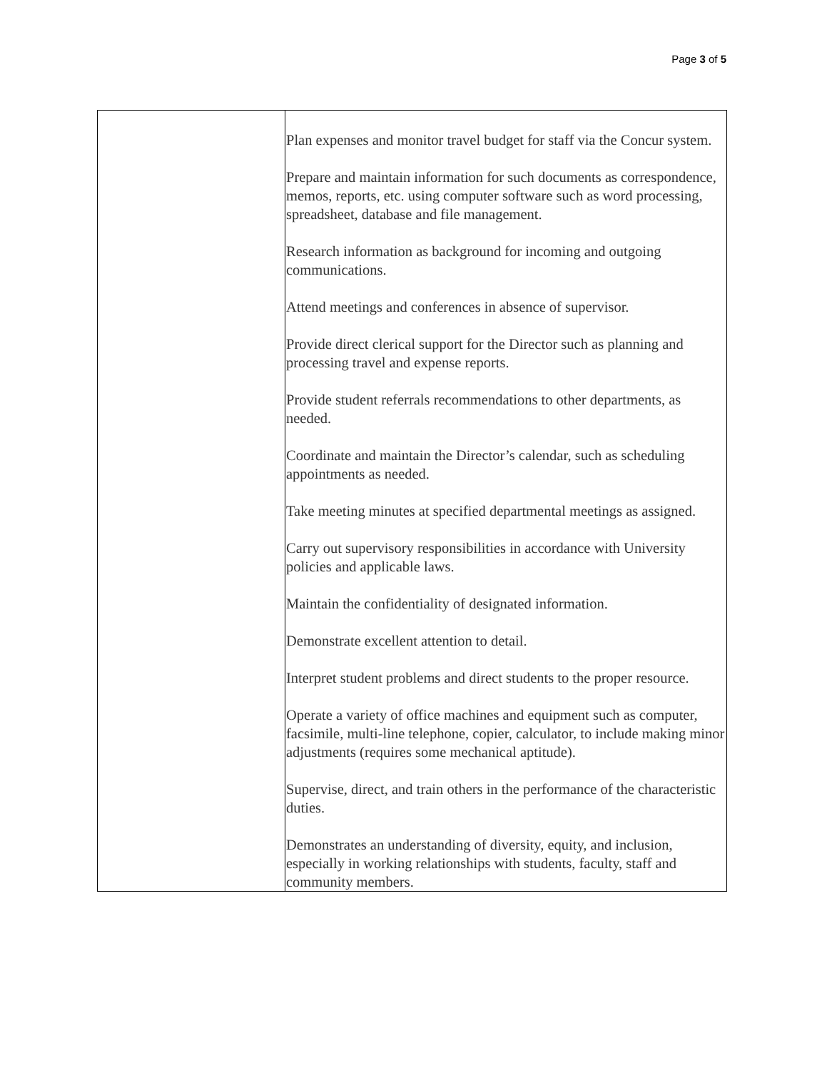Page 3 of 5
| | Plan expenses and monitor travel budget for staff via the Concur system. Prepare and maintain information for such documents as correspondence, memos, reports, etc. using computer software such as word processing, spreadsheet, database and file management. Research information as background for incoming and outgoing communications. Attend meetings and conferences in absence of supervisor. Provide direct clerical support for the Director such as planning and processing travel and expense reports. Provide student referrals recommendations to other departments, as needed. Coordinate and maintain the Director’s calendar, such as scheduling appointments as needed. Take meeting minutes at specified departmental meetings as assigned. Carry out supervisory responsibilities in accordance with University policies and applicable laws. Maintain the confidentiality of designated information. Demonstrate excellent attention to detail. Interpret student problems and direct students to the proper resource. Operate a variety of office machines and equipment such as computer, facsimile, multi-line telephone, copier, calculator, to include making minor adjustments (requires some mechanical aptitude). Supervise, direct, and train others in the performance of the characteristic duties. Demonstrates an understanding of diversity, equity, and inclusion, especially in working relationships with students, faculty, staff and community members. |